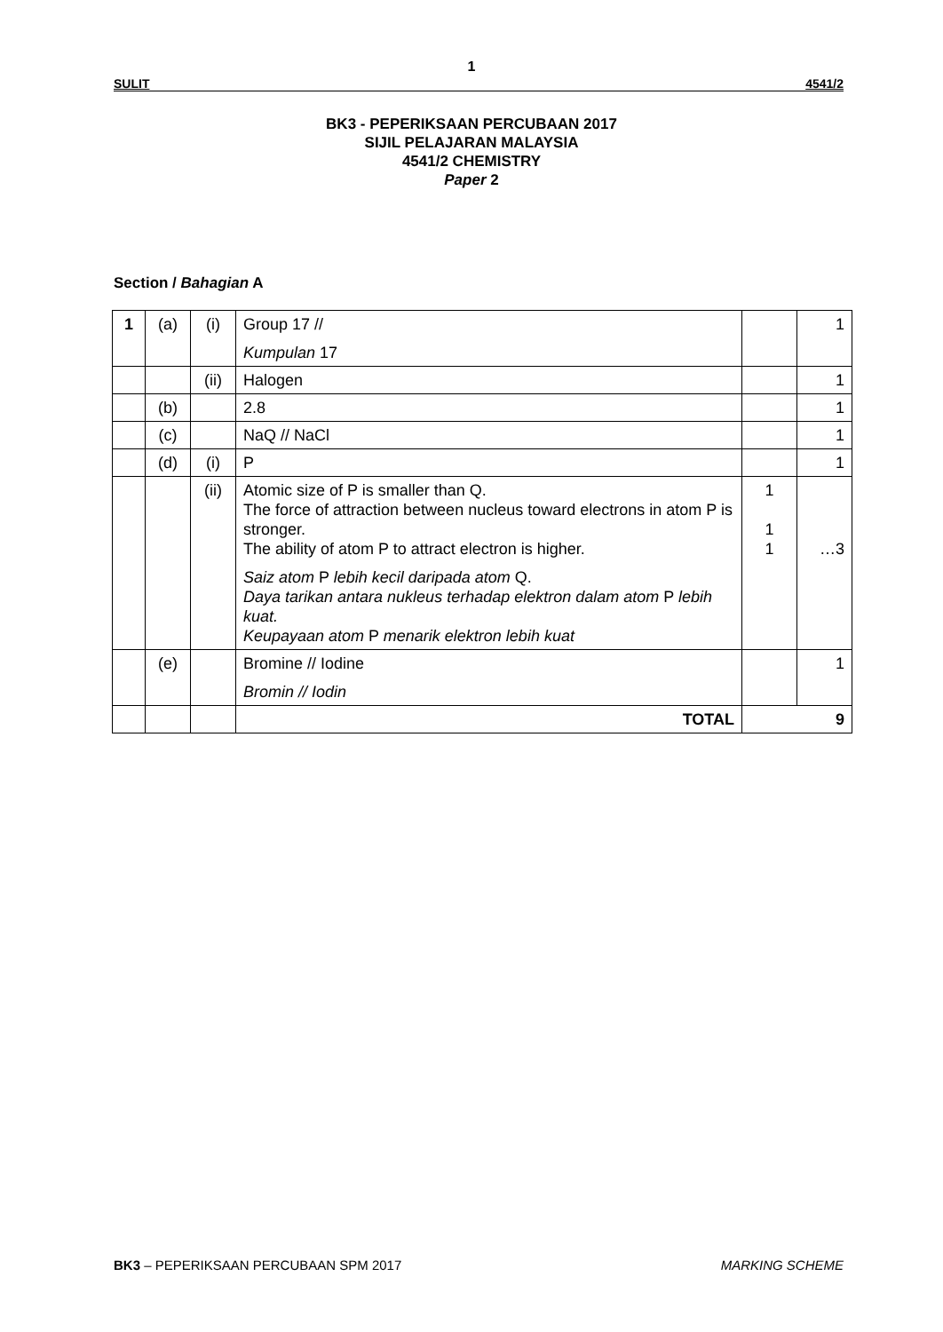1
SULIT 4541/2
BK3 - PEPERIKSAAN PERCUBAAN 2017
SIJIL PELAJARAN MALAYSIA
4541/2 CHEMISTRY
Paper 2
Section / Bahagian A
| 1 | (a) | (i) | Group 17 // Kumpulan 17 | | 1 |
| | | (ii) | Halogen | | 1 |
| | (b) | | 2.8 | | 1 |
| | (c) | | NaQ // NaCl | | 1 |
| | (d) | (i) | P | | 1 |
| | | (ii) | Atomic size of P is smaller than Q. The force of attraction between nucleus toward electrons in atom P is stronger. The ability of atom P to attract electron is higher. Saiz atom P lebih kecil daripada atom Q. Daya tarikan antara nukleus terhadap elektron dalam atom P lebih kuat. Keupayaan atom P menarik elektron lebih kuat | 1 1 1 | …3 |
| | (e) | | Bromine // Iodine Bromin // Iodin | | 1 |
| | | | TOTAL | 9 | |
BK3 – PEPERIKSAAN PERCUBAAN SPM 2017 MARKING SCHEME